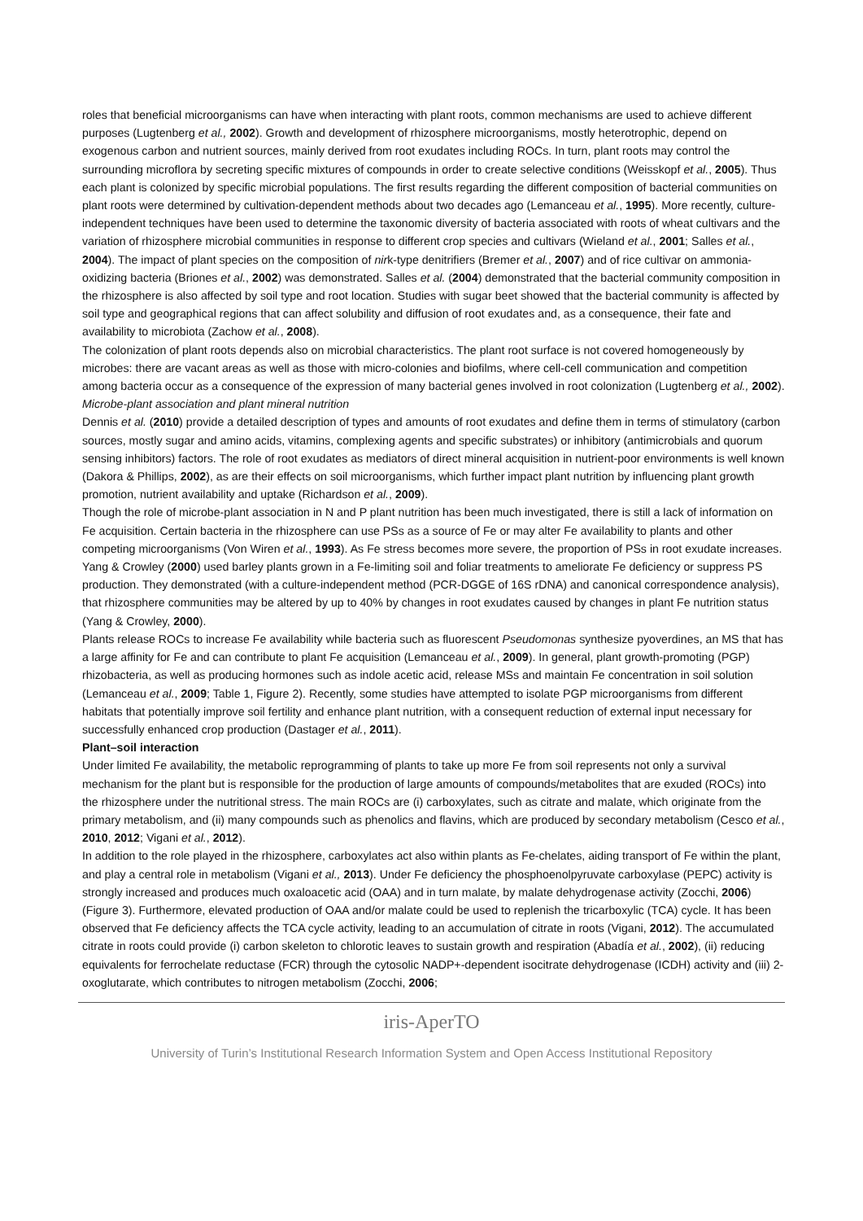roles that beneficial microorganisms can have when interacting with plant roots, common mechanisms are used to achieve different purposes (Lugtenberg et al., 2002). Growth and development of rhizosphere microorganisms, mostly heterotrophic, depend on exogenous carbon and nutrient sources, mainly derived from root exudates including ROCs. In turn, plant roots may control the surrounding microflora by secreting specific mixtures of compounds in order to create selective conditions (Weisskopf et al., 2005). Thus each plant is colonized by specific microbial populations. The first results regarding the different composition of bacterial communities on plant roots were determined by cultivation-dependent methods about two decades ago (Lemanceau et al., 1995). More recently, culture-independent techniques have been used to determine the taxonomic diversity of bacteria associated with roots of wheat cultivars and the variation of rhizosphere microbial communities in response to different crop species and cultivars (Wieland et al., 2001; Salles et al., 2004). The impact of plant species on the composition of nirk-type denitrifiers (Bremer et al., 2007) and of rice cultivar on ammonia-oxidizing bacteria (Briones et al., 2002) was demonstrated. Salles et al. (2004) demonstrated that the bacterial community composition in the rhizosphere is also affected by soil type and root location. Studies with sugar beet showed that the bacterial community is affected by soil type and geographical regions that can affect solubility and diffusion of root exudates and, as a consequence, their fate and availability to microbiota (Zachow et al., 2008).
The colonization of plant roots depends also on microbial characteristics. The plant root surface is not covered homogeneously by microbes: there are vacant areas as well as those with micro-colonies and biofilms, where cell-cell communication and competition among bacteria occur as a consequence of the expression of many bacterial genes involved in root colonization (Lugtenberg et al., 2002).
Microbe-plant association and plant mineral nutrition
Dennis et al. (2010) provide a detailed description of types and amounts of root exudates and define them in terms of stimulatory (carbon sources, mostly sugar and amino acids, vitamins, complexing agents and specific substrates) or inhibitory (antimicrobials and quorum sensing inhibitors) factors. The role of root exudates as mediators of direct mineral acquisition in nutrient-poor environments is well known (Dakora & Phillips, 2002), as are their effects on soil microorganisms, which further impact plant nutrition by influencing plant growth promotion, nutrient availability and uptake (Richardson et al., 2009).
Though the role of microbe-plant association in N and P plant nutrition has been much investigated, there is still a lack of information on Fe acquisition. Certain bacteria in the rhizosphere can use PSs as a source of Fe or may alter Fe availability to plants and other competing microorganisms (Von Wiren et al., 1993). As Fe stress becomes more severe, the proportion of PSs in root exudate increases. Yang & Crowley (2000) used barley plants grown in a Fe-limiting soil and foliar treatments to ameliorate Fe deficiency or suppress PS production. They demonstrated (with a culture-independent method (PCR-DGGE of 16S rDNA) and canonical correspondence analysis), that rhizosphere communities may be altered by up to 40% by changes in root exudates caused by changes in plant Fe nutrition status (Yang & Crowley, 2000).
Plants release ROCs to increase Fe availability while bacteria such as fluorescent Pseudomonas synthesize pyoverdines, an MS that has a large affinity for Fe and can contribute to plant Fe acquisition (Lemanceau et al., 2009). In general, plant growth-promoting (PGP) rhizobacteria, as well as producing hormones such as indole acetic acid, release MSs and maintain Fe concentration in soil solution (Lemanceau et al., 2009; Table 1, Figure 2). Recently, some studies have attempted to isolate PGP microorganisms from different habitats that potentially improve soil fertility and enhance plant nutrition, with a consequent reduction of external input necessary for successfully enhanced crop production (Dastager et al., 2011).
Plant–soil interaction
Under limited Fe availability, the metabolic reprogramming of plants to take up more Fe from soil represents not only a survival mechanism for the plant but is responsible for the production of large amounts of compounds/metabolites that are exuded (ROCs) into the rhizosphere under the nutritional stress. The main ROCs are (i) carboxylates, such as citrate and malate, which originate from the primary metabolism, and (ii) many compounds such as phenolics and flavins, which are produced by secondary metabolism (Cesco et al., 2010, 2012; Vigani et al., 2012).
In addition to the role played in the rhizosphere, carboxylates act also within plants as Fe-chelates, aiding transport of Fe within the plant, and play a central role in metabolism (Vigani et al., 2013). Under Fe deficiency the phosphoenolpyruvate carboxylase (PEPC) activity is strongly increased and produces much oxaloacetic acid (OAA) and in turn malate, by malate dehydrogenase activity (Zocchi, 2006) (Figure 3). Furthermore, elevated production of OAA and/or malate could be used to replenish the tricarboxylic (TCA) cycle. It has been observed that Fe deficiency affects the TCA cycle activity, leading to an accumulation of citrate in roots (Vigani, 2012). The accumulated citrate in roots could provide (i) carbon skeleton to chlorotic leaves to sustain growth and respiration (Abadía et al., 2002), (ii) reducing equivalents for ferrochelate reductase (FCR) through the cytosolic NADP+-dependent isocitrate dehydrogenase (ICDH) activity and (iii) 2-oxoglutarate, which contributes to nitrogen metabolism (Zocchi, 2006;
iris-AperTO
University of Turin’s Institutional Research Information System and Open Access Institutional Repository